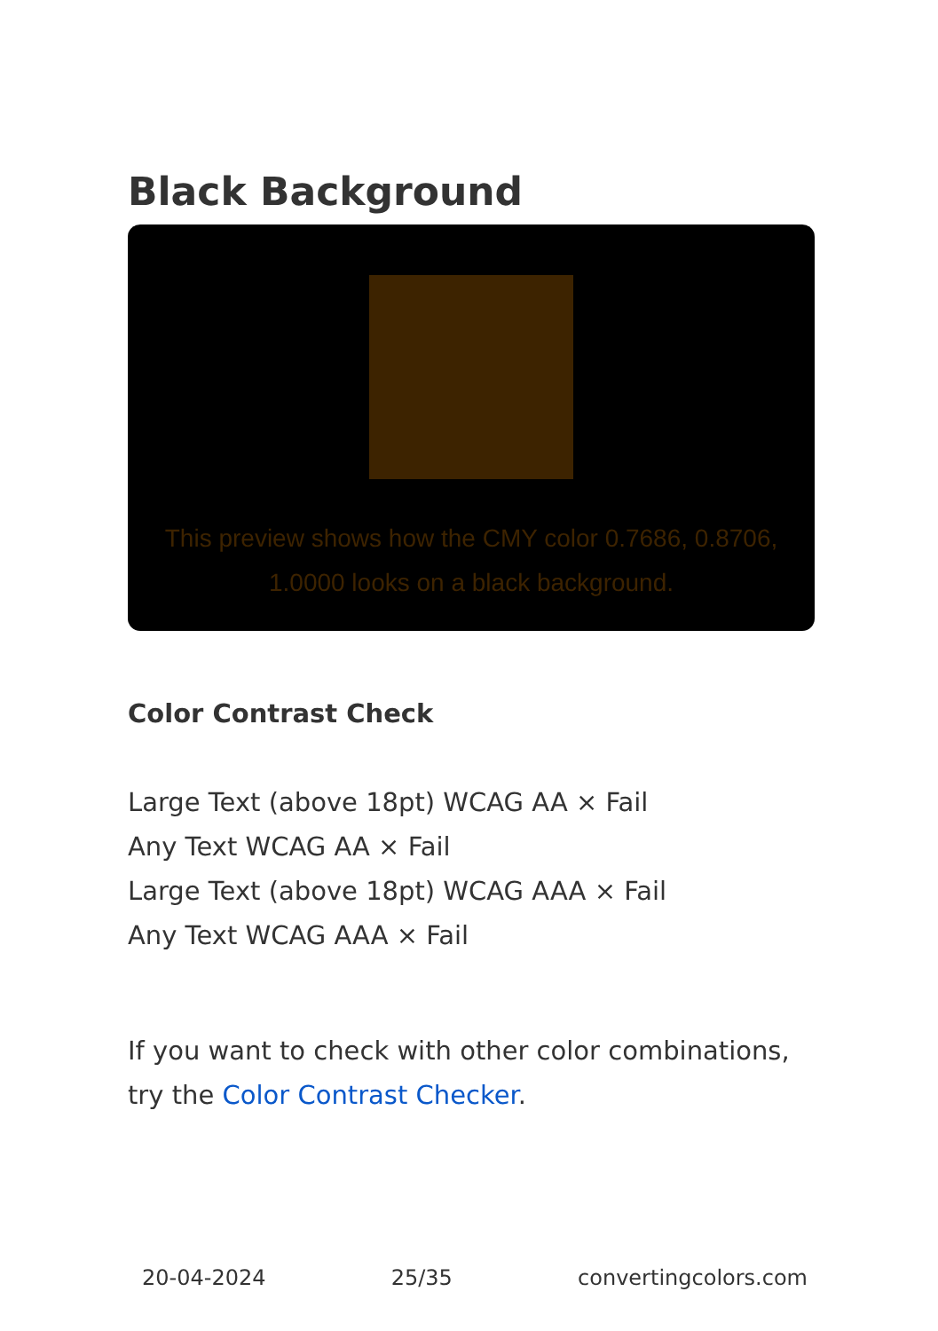Black Background
This preview shows how the CMY color 0.7686, 0.8706, 1.0000 looks on a black background.
Color Contrast Check
Large Text (above 18pt) WCAG AA × Fail
Any Text WCAG AA × Fail
Large Text (above 18pt) WCAG AAA × Fail
Any Text WCAG AAA × Fail
If you want to check with other color combinations, try the Color Contrast Checker.
20-04-2024 25/35 convertingcolors.com